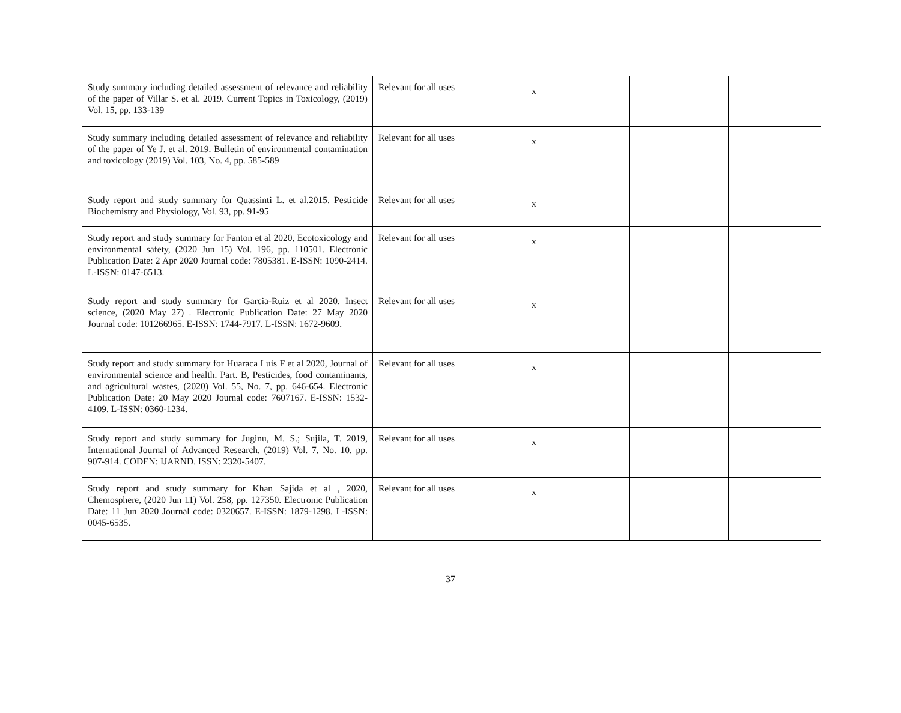| Study summary including detailed assessment of relevance and reliability of the paper of Villar S. et al. 2019. Current Topics in Toxicology, (2019) Vol. 15, pp. 133-139 | Relevant for all uses | x | | |
| Study summary including detailed assessment of relevance and reliability of the paper of Ye J. et al. 2019. Bulletin of environmental contamination and toxicology (2019) Vol. 103, No. 4, pp. 585-589 | Relevant for all uses | x | | |
| Study report and study summary for Quassinti L. et al.2015. Pesticide Biochemistry and Physiology, Vol. 93, pp. 91-95 | Relevant for all uses | x | | |
| Study report and study summary for Fanton et al 2020, Ecotoxicology and environmental safety, (2020 Jun 15) Vol. 196, pp. 110501. Electronic Publication Date: 2 Apr 2020 Journal code: 7805381. E-ISSN: 1090-2414. L-ISSN: 0147-6513. | Relevant for all uses | x | | |
| Study report and study summary for Garcia-Ruiz et al 2020. Insect science, (2020 May 27) . Electronic Publication Date: 27 May 2020 Journal code: 101266965. E-ISSN: 1744-7917. L-ISSN: 1672-9609. | Relevant for all uses | x | | |
| Study report and study summary for Huaraca Luis F et al 2020, Journal of environmental science and health. Part. B, Pesticides, food contaminants, and agricultural wastes, (2020) Vol. 55, No. 7, pp. 646-654. Electronic Publication Date: 20 May 2020 Journal code: 7607167. E-ISSN: 1532-4109. L-ISSN: 0360-1234. | Relevant for all uses | x | | |
| Study report and study summary for Juginu, M. S.; Sujila, T. 2019, International Journal of Advanced Research, (2019) Vol. 7, No. 10, pp. 907-914. CODEN: IJARND. ISSN: 2320-5407. | Relevant for all uses | x | | |
| Study report and study summary for Khan Sajida et al , 2020, Chemosphere, (2020 Jun 11) Vol. 258, pp. 127350. Electronic Publication Date: 11 Jun 2020 Journal code: 0320657. E-ISSN: 1879-1298. L-ISSN: 0045-6535. | Relevant for all uses | x | | |
37